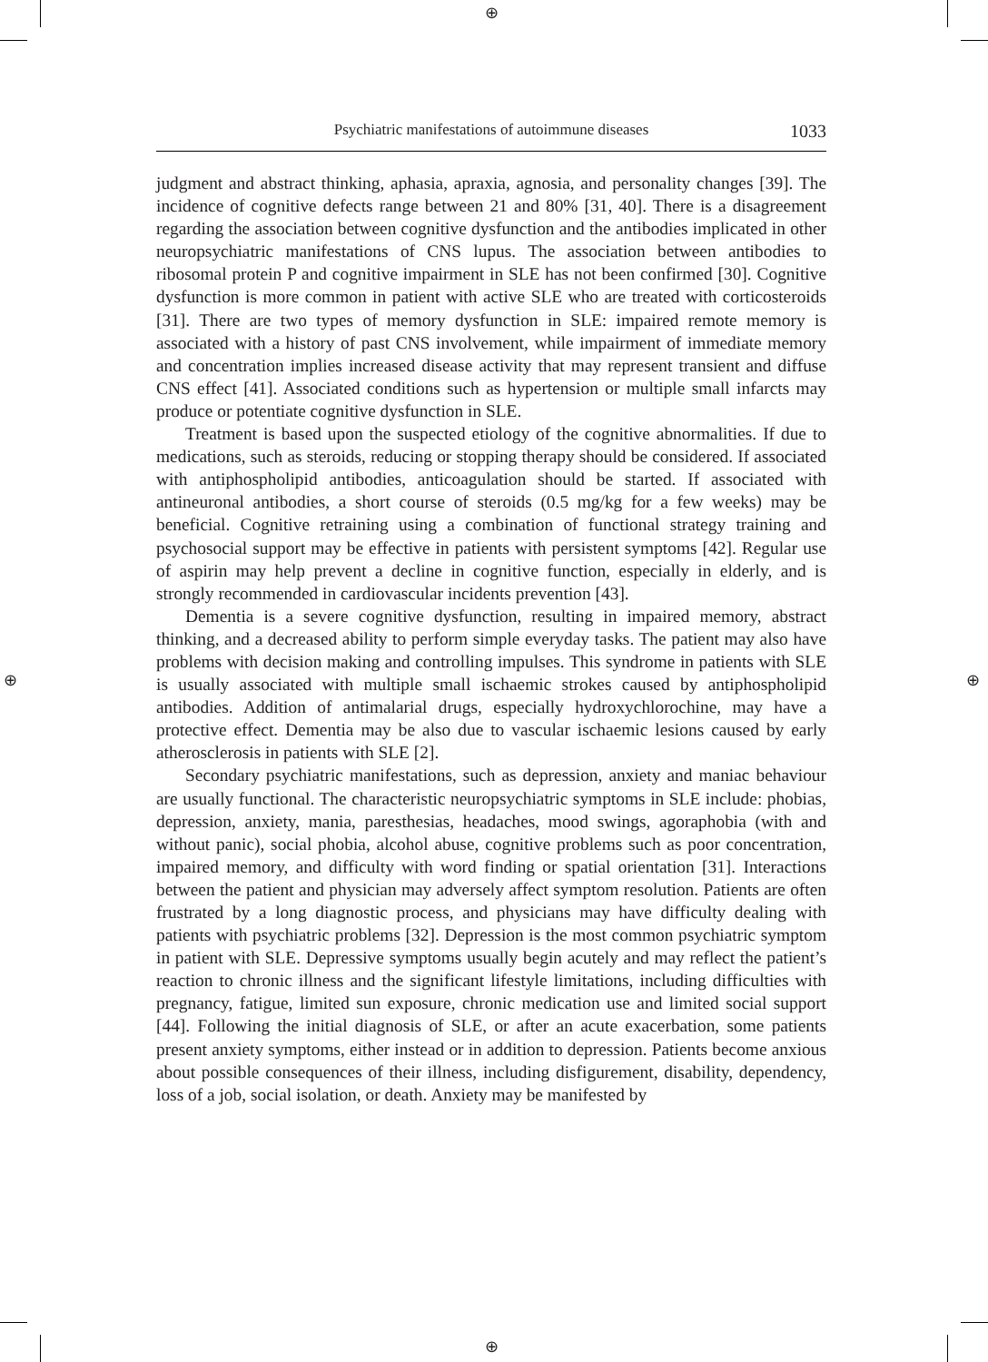⊕
⊕
⊕ ⊕
Psychiatric manifestations of autoimmune diseases 1033
judgment and abstract thinking, aphasia, apraxia, agnosia, and personality changes [39]. The incidence of cognitive defects range between 21 and 80% [31, 40]. There is a disagreement regarding the association between cognitive dysfunction and the antibodies implicated in other neuropsychiatric manifestations of CNS lupus. The association between antibodies to ribosomal protein P and cognitive impairment in SLE has not been confirmed [30]. Cognitive dysfunction is more common in patient with active SLE who are treated with corticosteroids [31]. There are two types of memory dysfunction in SLE: impaired remote memory is associated with a history of past CNS involvement, while impairment of immediate memory and concentration implies increased disease activity that may represent transient and diffuse CNS effect [41]. Associated conditions such as hypertension or multiple small infarcts may produce or potentiate cognitive dysfunction in SLE.
Treatment is based upon the suspected etiology of the cognitive abnormalities. If due to medications, such as steroids, reducing or stopping therapy should be considered. If associated with antiphospholipid antibodies, anticoagulation should be started. If associated with antineuronal antibodies, a short course of steroids (0.5 mg/kg for a few weeks) may be beneficial. Cognitive retraining using a combination of functional strategy training and psychosocial support may be effective in patients with persistent symptoms [42]. Regular use of aspirin may help prevent a decline in cognitive function, especially in elderly, and is strongly recommended in cardiovascular incidents prevention [43].
Dementia is a severe cognitive dysfunction, resulting in impaired memory, abstract thinking, and a decreased ability to perform simple everyday tasks. The patient may also have problems with decision making and controlling impulses. This syndrome in patients with SLE is usually associated with multiple small ischaemic strokes caused by antiphospholipid antibodies. Addition of antimalarial drugs, especially hydroxychlorochine, may have a protective effect. Dementia may be also due to vascular ischaemic lesions caused by early atherosclerosis in patients with SLE [2].
Secondary psychiatric manifestations, such as depression, anxiety and maniac behaviour are usually functional. The characteristic neuropsychiatric symptoms in SLE include: phobias, depression, anxiety, mania, paresthesias, headaches, mood swings, agoraphobia (with and without panic), social phobia, alcohol abuse, cognitive problems such as poor concentration, impaired memory, and difficulty with word finding or spatial orientation [31]. Interactions between the patient and physician may adversely affect symptom resolution. Patients are often frustrated by a long diagnostic process, and physicians may have difficulty dealing with patients with psychiatric problems [32]. Depression is the most common psychiatric symptom in patient with SLE. Depressive symptoms usually begin acutely and may reflect the patient’s reaction to chronic illness and the significant lifestyle limitations, including difficulties with pregnancy, fatigue, limited sun exposure, chronic medication use and limited social support [44]. Following the initial diagnosis of SLE, or after an acute exacerbation, some patients present anxiety symptoms, either instead or in addition to depression. Patients become anxious about possible consequences of their illness, including disfigurement, disability, dependency, loss of a job, social isolation, or death. Anxiety may be manifested by